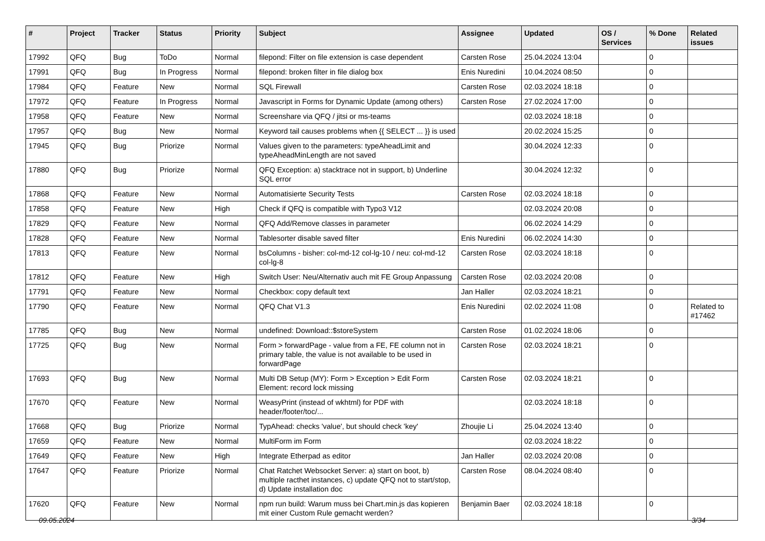| # | Project | Tracker | Status | Priority | Subject | Assignee | Updated | OS / Services | % Done | Related issues |
| --- | --- | --- | --- | --- | --- | --- | --- | --- | --- | --- |
| 17992 | QFQ | Bug | ToDo | Normal | filepond: Filter on file extension is case dependent | Carsten Rose | 25.04.2024 13:04 | | 0 | |
| 17991 | QFQ | Bug | In Progress | Normal | filepond: broken filter in file dialog box | Enis Nuredini | 10.04.2024 08:50 | | 0 | |
| 17984 | QFQ | Feature | New | Normal | SQL Firewall | Carsten Rose | 02.03.2024 18:18 | | 0 | |
| 17972 | QFQ | Feature | In Progress | Normal | Javascript in Forms for Dynamic Update (among others) | Carsten Rose | 27.02.2024 17:00 | | 0 | |
| 17958 | QFQ | Feature | New | Normal | Screenshare via QFQ / jitsi or ms-teams | | 02.03.2024 18:18 | | 0 | |
| 17957 | QFQ | Bug | New | Normal | Keyword tail causes problems when {{ SELECT ... }} is used | | 20.02.2024 15:25 | | 0 | |
| 17945 | QFQ | Bug | Priorize | Normal | Values given to the parameters: typeAheadLimit and typeAheadMinLength are not saved | | 30.04.2024 12:33 | | 0 | |
| 17880 | QFQ | Bug | Priorize | Normal | QFQ Exception: a) stacktrace not in support, b) Underline SQL error | | 30.04.2024 12:32 | | 0 | |
| 17868 | QFQ | Feature | New | Normal | Automatisierte Security Tests | Carsten Rose | 02.03.2024 18:18 | | 0 | |
| 17858 | QFQ | Feature | New | High | Check if QFQ is compatible with Typo3 V12 | | 02.03.2024 20:08 | | 0 | |
| 17829 | QFQ | Feature | New | Normal | QFQ Add/Remove classes in parameter | | 06.02.2024 14:29 | | 0 | |
| 17828 | QFQ | Feature | New | Normal | Tablesorter disable saved filter | Enis Nuredini | 06.02.2024 14:30 | | 0 | |
| 17813 | QFQ | Feature | New | Normal | bsColumns - bisher: col-md-12 col-lg-10 / neu: col-md-12 col-lg-8 | Carsten Rose | 02.03.2024 18:18 | | 0 | |
| 17812 | QFQ | Feature | New | High | Switch User: Neu/Alternativ auch mit FE Group Anpassung | Carsten Rose | 02.03.2024 20:08 | | 0 | |
| 17791 | QFQ | Feature | New | Normal | Checkbox: copy default text | Jan Haller | 02.03.2024 18:21 | | 0 | |
| 17790 | QFQ | Feature | New | Normal | QFQ Chat V1.3 | Enis Nuredini | 02.02.2024 11:08 | | 0 | Related to #17462 |
| 17785 | QFQ | Bug | New | Normal | undefined: Download::$storeSystem | Carsten Rose | 01.02.2024 18:06 | | 0 | |
| 17725 | QFQ | Bug | New | Normal | Form > forwardPage - value from a FE, FE column not in primary table, the value is not available to be used in forwardPage | Carsten Rose | 02.03.2024 18:21 | | 0 | |
| 17693 | QFQ | Bug | New | Normal | Multi DB Setup (MY): Form > Exception > Edit Form Element: record lock missing | Carsten Rose | 02.03.2024 18:21 | | 0 | |
| 17670 | QFQ | Feature | New | Normal | WeasyPrint (instead of wkhtml) for PDF with header/footer/toc/... | | 02.03.2024 18:18 | | 0 | |
| 17668 | QFQ | Bug | Priorize | Normal | TypAhead: checks 'value', but should check 'key' | Zhoujie Li | 25.04.2024 13:40 | | 0 | |
| 17659 | QFQ | Feature | New | Normal | MultiForm im Form | | 02.03.2024 18:22 | | 0 | |
| 17649 | QFQ | Feature | New | High | Integrate Etherpad as editor | Jan Haller | 02.03.2024 20:08 | | 0 | |
| 17647 | QFQ | Feature | Priorize | Normal | Chat Ratchet Websocket Server: a) start on boot, b) multiple racthet instances, c) update QFQ not to start/stop, d) Update installation doc | Carsten Rose | 08.04.2024 08:40 | | 0 | |
| 17620 | QFQ | Feature | New | Normal | npm run build: Warum muss bei Chart.min.js das kopieren mit einer Custom Rule gemacht werden? | Benjamin Baer | 02.03.2024 18:18 | | 0 | |
09.05.2024 3/34